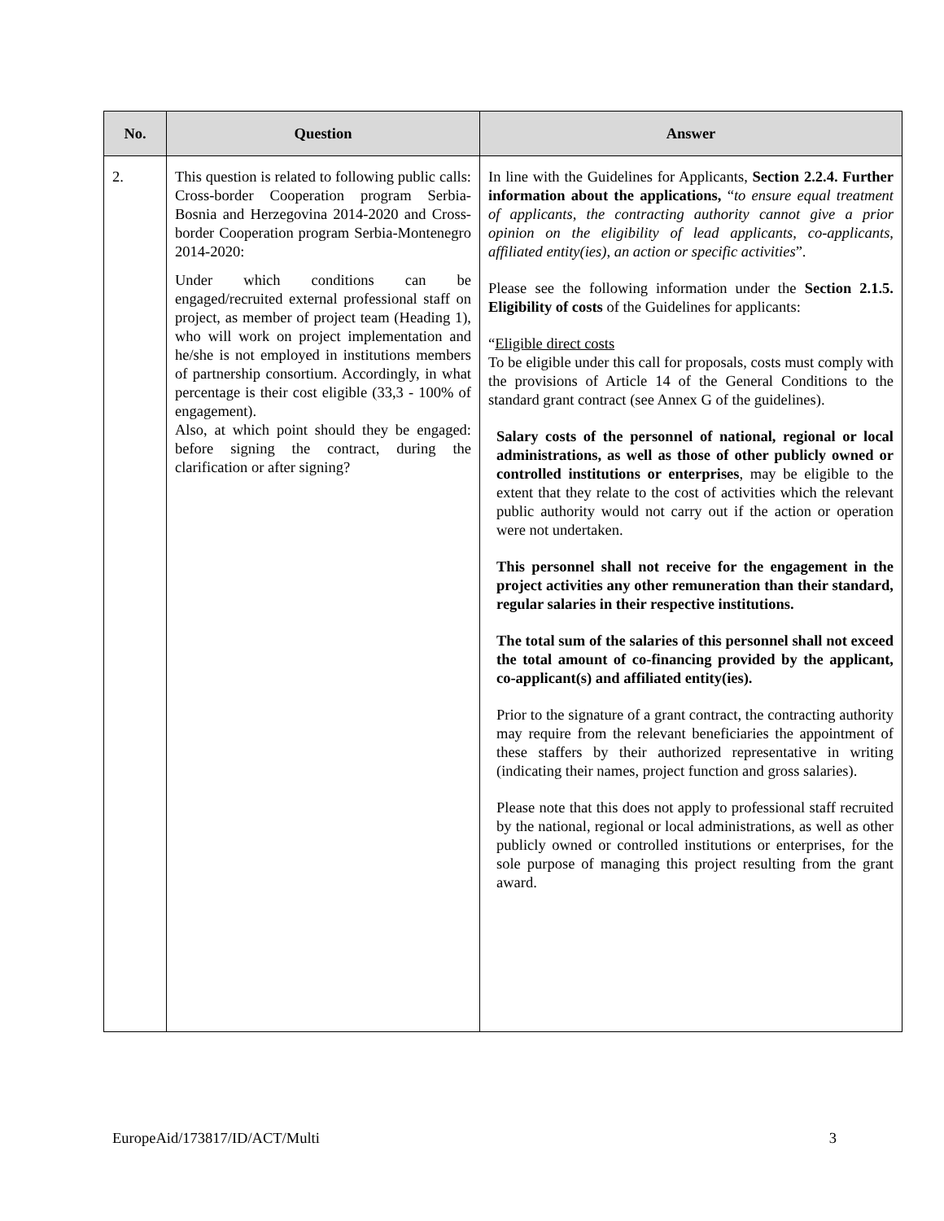| No. | Question | Answer |
| --- | --- | --- |
| 2. | This question is related to following public calls: Cross-border Cooperation program Serbia-Bosnia and Herzegovina 2014-2020 and Cross-border Cooperation program Serbia-Montenegro 2014-2020: Under which conditions can be engaged/recruited external professional staff on project, as member of project team (Heading 1), who will work on project implementation and he/she is not employed in institutions members of partnership consortium. Accordingly, in what percentage is their cost eligible (33,3 - 100% of engagement). Also, at which point should they be engaged: before signing the contract, during the clarification or after signing? | In line with the Guidelines for Applicants, Section 2.2.4. Further information about the applications, “ to ensure equal treatment of applicants, the contracting authority cannot give a prior opinion on the eligibility of lead applicants, co-applicants, affiliated entity(ies), an action or specific activities ”. Please see the following information under the Section 2.1.5. Eligibility of costs of the Guidelines for applicants: “ Eligible direct costs To be eligible under this call for proposals, costs must comply with the provisions of Article 14 of the General Conditions to the standard grant contract (see Annex G of the guidelines). Salary costs of the personnel of national, regional or local administrations, as well as those of other publicly owned or controlled institutions or enterprises , may be eligible to the extent that they relate to the cost of activities which the relevant public authority would not carry out if the action or operation were not undertaken. This personnel shall not receive for the engagement in the project activities any other remuneration than their standard, regular salaries in their respective institutions. The total sum of the salaries of this personnel shall not exceed the total amount of co-financing provided by the applicant, co-applicant(s) and affiliated entity(ies). Prior to the signature of a grant contract, the contracting authority may require from the relevant beneficiaries the appointment of these staffers by their authorized representative in writing (indicating their names, project function and gross salaries). Please note that this does not apply to professional staff recruited by the national, regional or local administrations, as well as other publicly owned or controlled institutions or enterprises, for the sole purpose of managing this project resulting from the grant award. |
EuropeAid/173817/ID/ACT/Multi 3